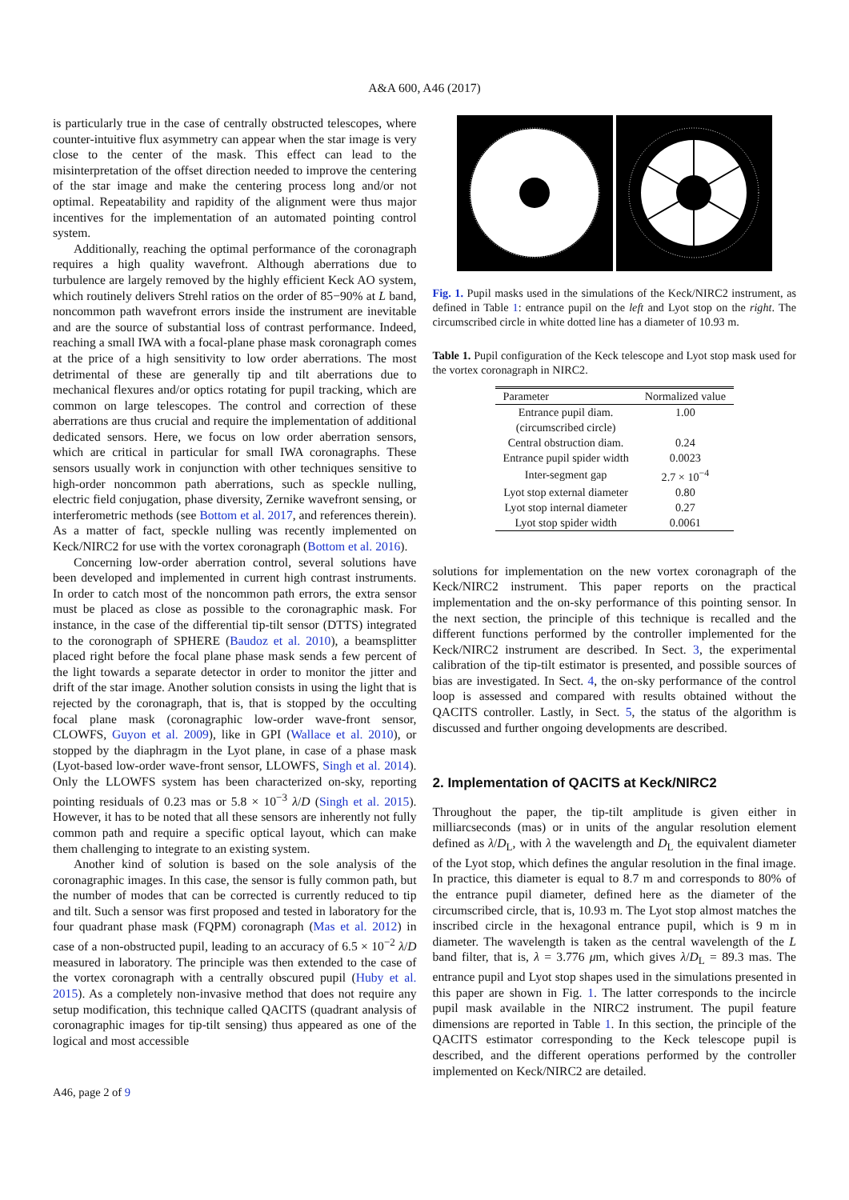A&A 600, A46 (2017)
is particularly true in the case of centrally obstructed telescopes, where counter-intuitive flux asymmetry can appear when the star image is very close to the center of the mask. This effect can lead to the misinterpretation of the offset direction needed to improve the centering of the star image and make the centering process long and/or not optimal. Repeatability and rapidity of the alignment were thus major incentives for the implementation of an automated pointing control system.
Additionally, reaching the optimal performance of the coronagraph requires a high quality wavefront. Although aberrations due to turbulence are largely removed by the highly efficient Keck AO system, which routinely delivers Strehl ratios on the order of 85−90% at L band, noncommon path wavefront errors inside the instrument are inevitable and are the source of substantial loss of contrast performance. Indeed, reaching a small IWA with a focal-plane phase mask coronagraph comes at the price of a high sensitivity to low order aberrations. The most detrimental of these are generally tip and tilt aberrations due to mechanical flexures and/or optics rotating for pupil tracking, which are common on large telescopes. The control and correction of these aberrations are thus crucial and require the implementation of additional dedicated sensors. Here, we focus on low order aberration sensors, which are critical in particular for small IWA coronagraphs. These sensors usually work in conjunction with other techniques sensitive to high-order noncommon path aberrations, such as speckle nulling, electric field conjugation, phase diversity, Zernike wavefront sensing, or interferometric methods (see Bottom et al. 2017, and references therein). As a matter of fact, speckle nulling was recently implemented on Keck/NIRC2 for use with the vortex coronagraph (Bottom et al. 2016).
Concerning low-order aberration control, several solutions have been developed and implemented in current high contrast instruments. In order to catch most of the noncommon path errors, the extra sensor must be placed as close as possible to the coronagraphic mask. For instance, in the case of the differential tip-tilt sensor (DTTS) integrated to the coronograph of SPHERE (Baudoz et al. 2010), a beamsplitter placed right before the focal plane phase mask sends a few percent of the light towards a separate detector in order to monitor the jitter and drift of the star image. Another solution consists in using the light that is rejected by the coronagraph, that is, that is stopped by the occulting focal plane mask (coronagraphic low-order wave-front sensor, CLOWFS, Guyon et al. 2009), like in GPI (Wallace et al. 2010), or stopped by the diaphragm in the Lyot plane, in case of a phase mask (Lyot-based low-order wave-front sensor, LLOWFS, Singh et al. 2014). Only the LLOWFS system has been characterized on-sky, reporting pointing residuals of 0.23 mas or 5.8 × 10<sup>−3</sup> λ/D (Singh et al. 2015). However, it has to be noted that all these sensors are inherently not fully common path and require a specific optical layout, which can make them challenging to integrate to an existing system.
Another kind of solution is based on the sole analysis of the coronagraphic images. In this case, the sensor is fully common path, but the number of modes that can be corrected is currently reduced to tip and tilt. Such a sensor was first proposed and tested in laboratory for the four quadrant phase mask (FQPM) coronagraph (Mas et al. 2012) in case of a non-obstructed pupil, leading to an accuracy of 6.5 × 10<sup>−2</sup> λ/D measured in laboratory. The principle was then extended to the case of the vortex coronagraph with a centrally obscured pupil (Huby et al. 2015). As a completely non-invasive method that does not require any setup modification, this technique called QACITS (quadrant analysis of coronagraphic images for tip-tilt sensing) thus appeared as one of the logical and most accessible
Fig. 1. Pupil masks used in the simulations of the Keck/NIRC2 instrument, as defined in Table 1: entrance pupil on the left and Lyot stop on the right. The circumscribed circle in white dotted line has a diameter of 10.93 m.
Table 1. Pupil configuration of the Keck telescope and Lyot stop mask used for the vortex coronagraph in NIRC2.
| Parameter | Normalized value |
| --- | --- |
| Entrance pupil diam. | 1.00 |
| (circumscribed circle) | |
| Central obstruction diam. | 0.24 |
| Entrance pupil spider width | 0.0023 |
| Inter-segment gap | 2.7 × 10<sup>−4</sup> |
| Lyot stop external diameter | 0.80 |
| Lyot stop internal diameter | 0.27 |
| Lyot stop spider width | 0.0061 |
solutions for implementation on the new vortex coronagraph of the Keck/NIRC2 instrument. This paper reports on the practical implementation and the on-sky performance of this pointing sensor. In the next section, the principle of this technique is recalled and the different functions performed by the controller implemented for the Keck/NIRC2 instrument are described. In Sect. 3, the experimental calibration of the tip-tilt estimator is presented, and possible sources of bias are investigated. In Sect. 4, the on-sky performance of the control loop is assessed and compared with results obtained without the QACITS controller. Lastly, in Sect. 5, the status of the algorithm is discussed and further ongoing developments are described.
2. Implementation of QACITS at Keck/NIRC2
Throughout the paper, the tip-tilt amplitude is given either in milliarcseconds (mas) or in units of the angular resolution element defined as λ/D<sub>L</sub>, with λ the wavelength and D<sub>L</sub> the equivalent diameter of the Lyot stop, which defines the angular resolution in the final image. In practice, this diameter is equal to 8.7 m and corresponds to 80% of the entrance pupil diameter, defined here as the diameter of the circumscribed circle, that is, 10.93 m. The Lyot stop almost matches the inscribed circle in the hexagonal entrance pupil, which is 9 m in diameter. The wavelength is taken as the central wavelength of the L band filter, that is, λ = 3.776 μm, which gives λ/D<sub>L</sub> = 89.3 mas. The entrance pupil and Lyot stop shapes used in the simulations presented in this paper are shown in Fig. 1. The latter corresponds to the incircle pupil mask available in the NIRC2 instrument. The pupil feature dimensions are reported in Table 1. In this section, the principle of the QACITS estimator corresponding to the Keck telescope pupil is described, and the different operations performed by the controller implemented on Keck/NIRC2 are detailed.
A46, page 2 of 9